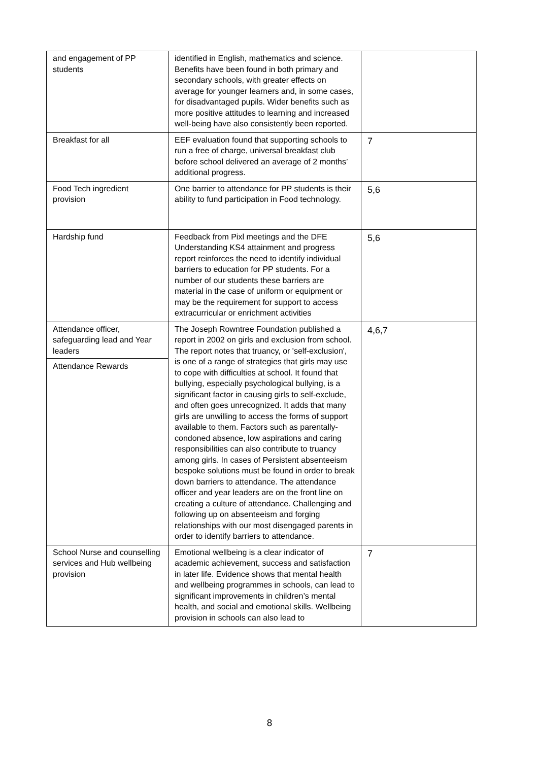| and engagement of PP students | identified in English, mathematics and science. Benefits have been found in both primary and secondary schools, with greater effects on average for younger learners and, in some cases, for disadvantaged pupils. Wider benefits such as more positive attitudes to learning and increased well-being have also consistently been reported. | |
| Breakfast for all | EEF evaluation found that supporting schools to run a free of charge, universal breakfast club before school delivered an average of 2 months’ additional progress. | 7 |
| Food Tech ingredient provision | One barrier to attendance for PP students is their ability to fund participation in Food technology. | 5,6 |
| Hardship fund | Feedback from Pixl meetings and the DFE Understanding KS4 attainment and progress report reinforces the need to identify individual barriers to education for PP students. For a number of our students these barriers are material in the case of uniform or equipment or may be the requirement for support to access extracurricular or enrichment activities | 5,6 |
| Attendance officer, safeguarding lead and Year leaders Attendance Rewards | The Joseph Rowntree Foundation published a report in 2002 on girls and exclusion from school. The report notes that truancy, or 'self-exclusion', is one of a range of strategies that girls may use to cope with difficulties at school. It found that bullying, especially psychological bullying, is a significant factor in causing girls to self-exclude, and often goes unrecognized. It adds that many girls are unwilling to access the forms of support available to them. Factors such as parentally-condoned absence, low aspirations and caring responsibilities can also contribute to truancy among girls. In cases of Persistent absenteeism bespoke solutions must be found in order to break down barriers to attendance. The attendance officer and year leaders are on the front line on creating a culture of attendance. Challenging and following up on absenteeism and forging relationships with our most disengaged parents in order to identify barriers to attendance. | 4,6,7 |
| School Nurse and counselling services and Hub wellbeing provision | Emotional wellbeing is a clear indicator of academic achievement, success and satisfaction in later life. Evidence shows that mental health and wellbeing programmes in schools, can lead to significant improvements in children’s mental health, and social and emotional skills. Wellbeing provision in schools can also lead to | 7 |
8